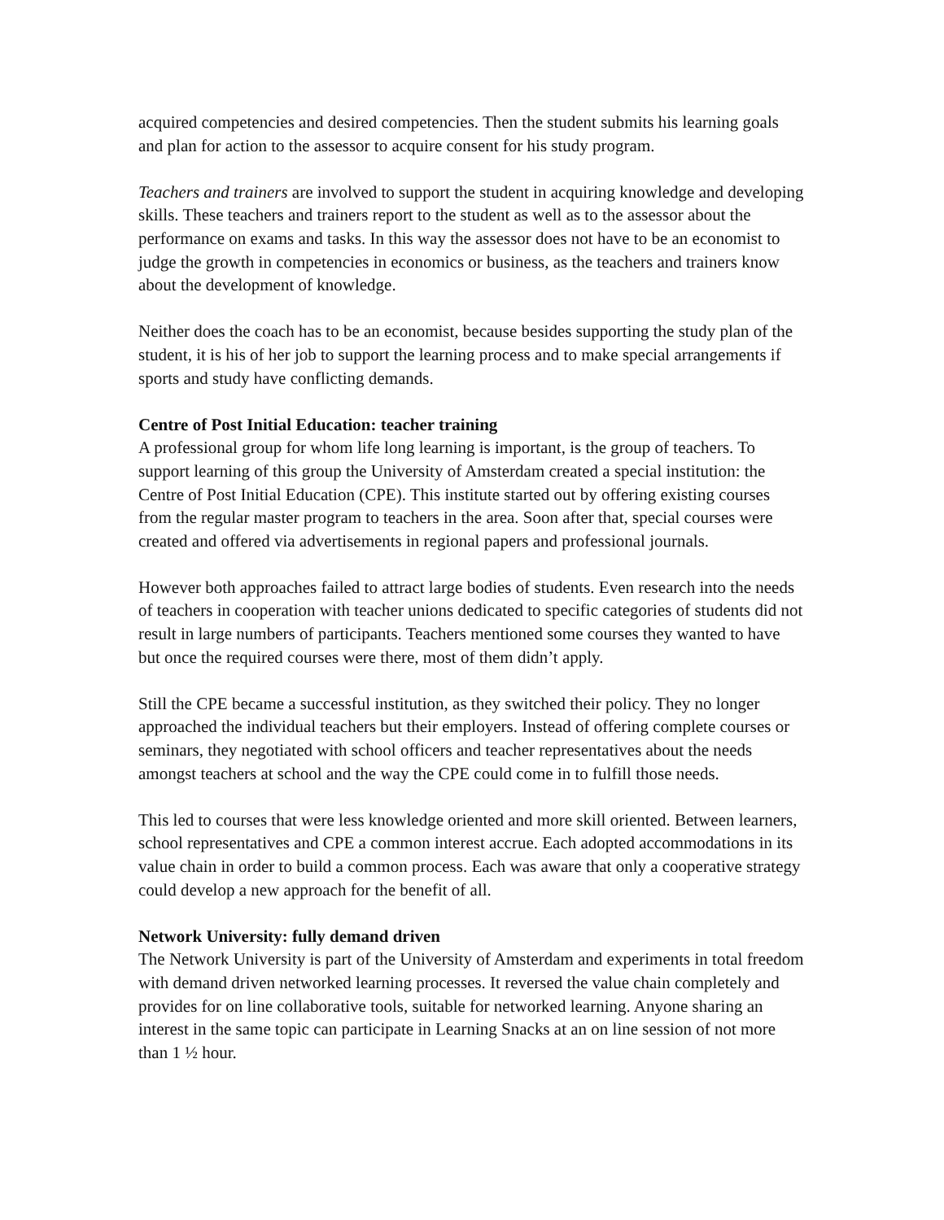acquired competencies and desired competencies. Then the student submits his learning goals and plan for action to the assessor to acquire consent for his study program.
Teachers and trainers are involved to support the student in acquiring knowledge and developing skills. These teachers and trainers report to the student as well as to the assessor about the performance on exams and tasks. In this way the assessor does not have to be an economist to judge the growth in competencies in economics or business, as the teachers and trainers know about the development of knowledge.
Neither does the coach has to be an economist, because besides supporting the study plan of the student, it is his of her job to support the learning process and to make special arrangements if sports and study have conflicting demands.
Centre of Post Initial Education: teacher training
A professional group for whom life long learning is important, is the group of teachers. To support learning of this group the University of Amsterdam created a special institution: the Centre of Post Initial Education (CPE). This institute started out by offering existing courses from the regular master program to teachers in the area. Soon after that, special courses were created and offered via advertisements in regional papers and professional journals.
However both approaches failed to attract large bodies of students. Even research into the needs of teachers in cooperation with teacher unions dedicated to specific categories of students did not result in large numbers of participants. Teachers mentioned some courses they wanted to have but once the required courses were there, most of them didn’t apply.
Still the CPE became a successful institution, as they switched their policy. They no longer approached the individual teachers but their employers. Instead of offering complete courses or seminars, they negotiated with school officers and teacher representatives about the needs amongst teachers at school and the way the CPE could come in to fulfill those needs.
This led to courses that were less knowledge oriented and more skill oriented. Between learners, school representatives and CPE a common interest accrue. Each adopted accommodations in its value chain in order to build a common process. Each was aware that only a cooperative strategy could develop a new approach for the benefit of all.
Network University: fully demand driven
The Network University is part of the University of Amsterdam and experiments in total freedom with demand driven networked learning processes. It reversed the value chain completely and provides for on line collaborative tools, suitable for networked learning. Anyone sharing an interest in the same topic can participate in Learning Snacks at an on line session of not more than 1 ½ hour.